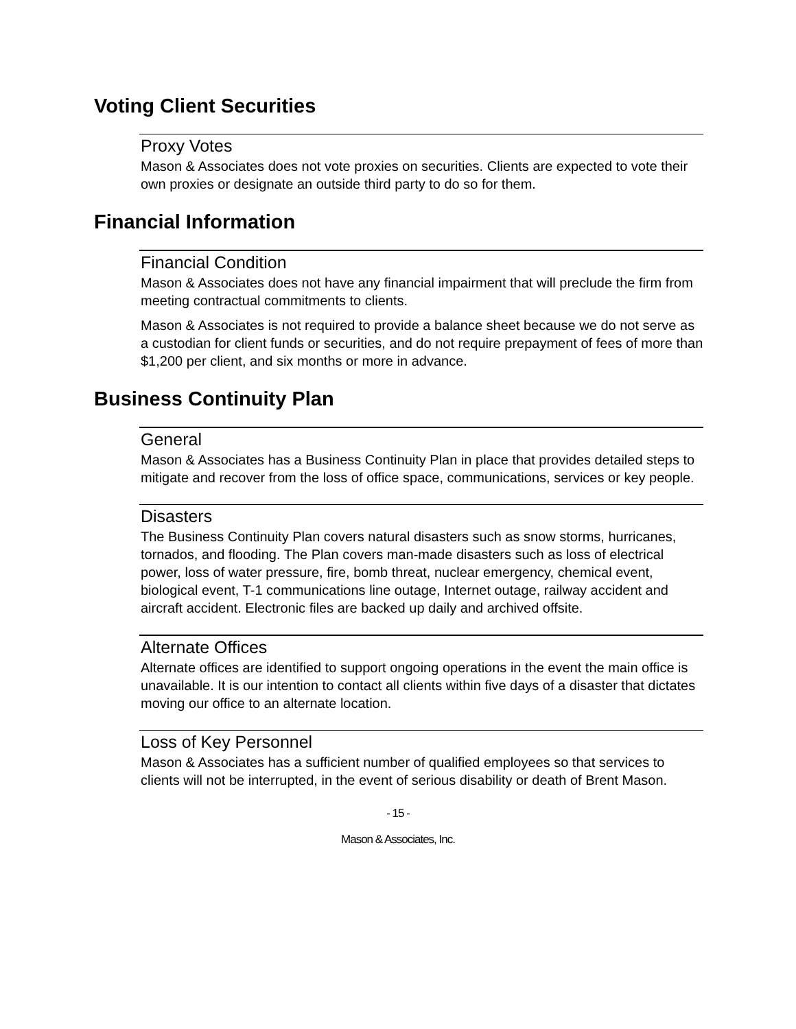Voting Client Securities
Proxy Votes
Mason & Associates does not vote proxies on securities. Clients are expected to vote their own proxies or designate an outside third party to do so for them.
Financial Information
Financial Condition
Mason & Associates does not have any financial impairment that will preclude the firm from meeting contractual commitments to clients.
Mason & Associates is not required to provide a balance sheet because we do not serve as a custodian for client funds or securities, and do not require prepayment of fees of more than $1,200 per client, and six months or more in advance.
Business Continuity Plan
General
Mason & Associates has a Business Continuity Plan in place that provides detailed steps to mitigate and recover from the loss of office space, communications, services or key people.
Disasters
The Business Continuity Plan covers natural disasters such as snow storms, hurricanes, tornados, and flooding. The Plan covers man-made disasters such as loss of electrical power, loss of water pressure, fire, bomb threat, nuclear emergency, chemical event, biological event, T-1 communications line outage, Internet outage, railway accident and aircraft accident. Electronic files are backed up daily and archived offsite.
Alternate Offices
Alternate offices are identified to support ongoing operations in the event the main office is unavailable. It is our intention to contact all clients within five days of a disaster that dictates moving our office to an alternate location.
Loss of Key Personnel
Mason & Associates has a sufficient number of qualified employees so that services to clients will not be interrupted, in the event of serious disability or death of Brent Mason.
- 15 -
Mason & Associates, Inc.